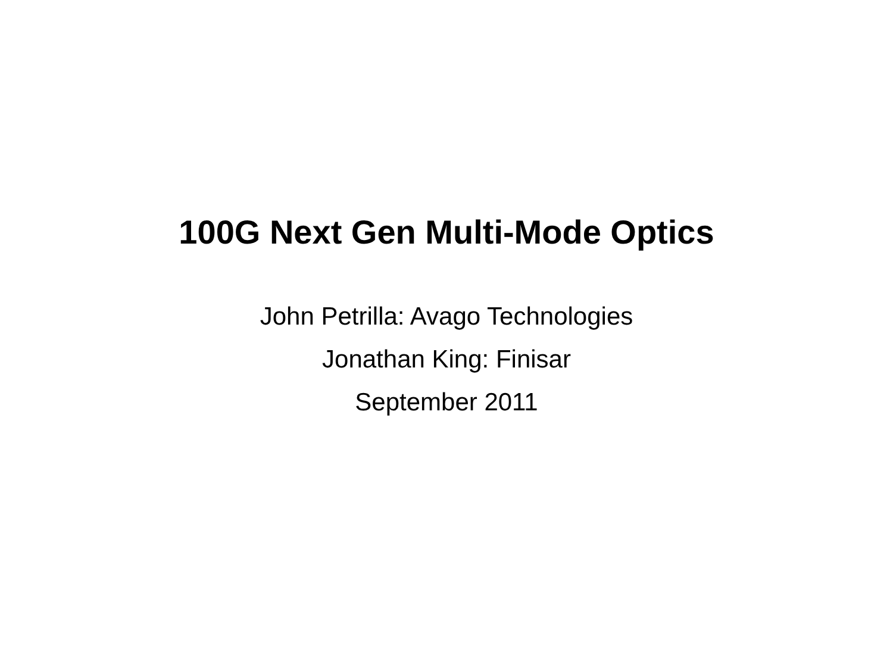100G Next Gen Multi-Mode Optics
John Petrilla: Avago Technologies
Jonathan King: Finisar
September 2011